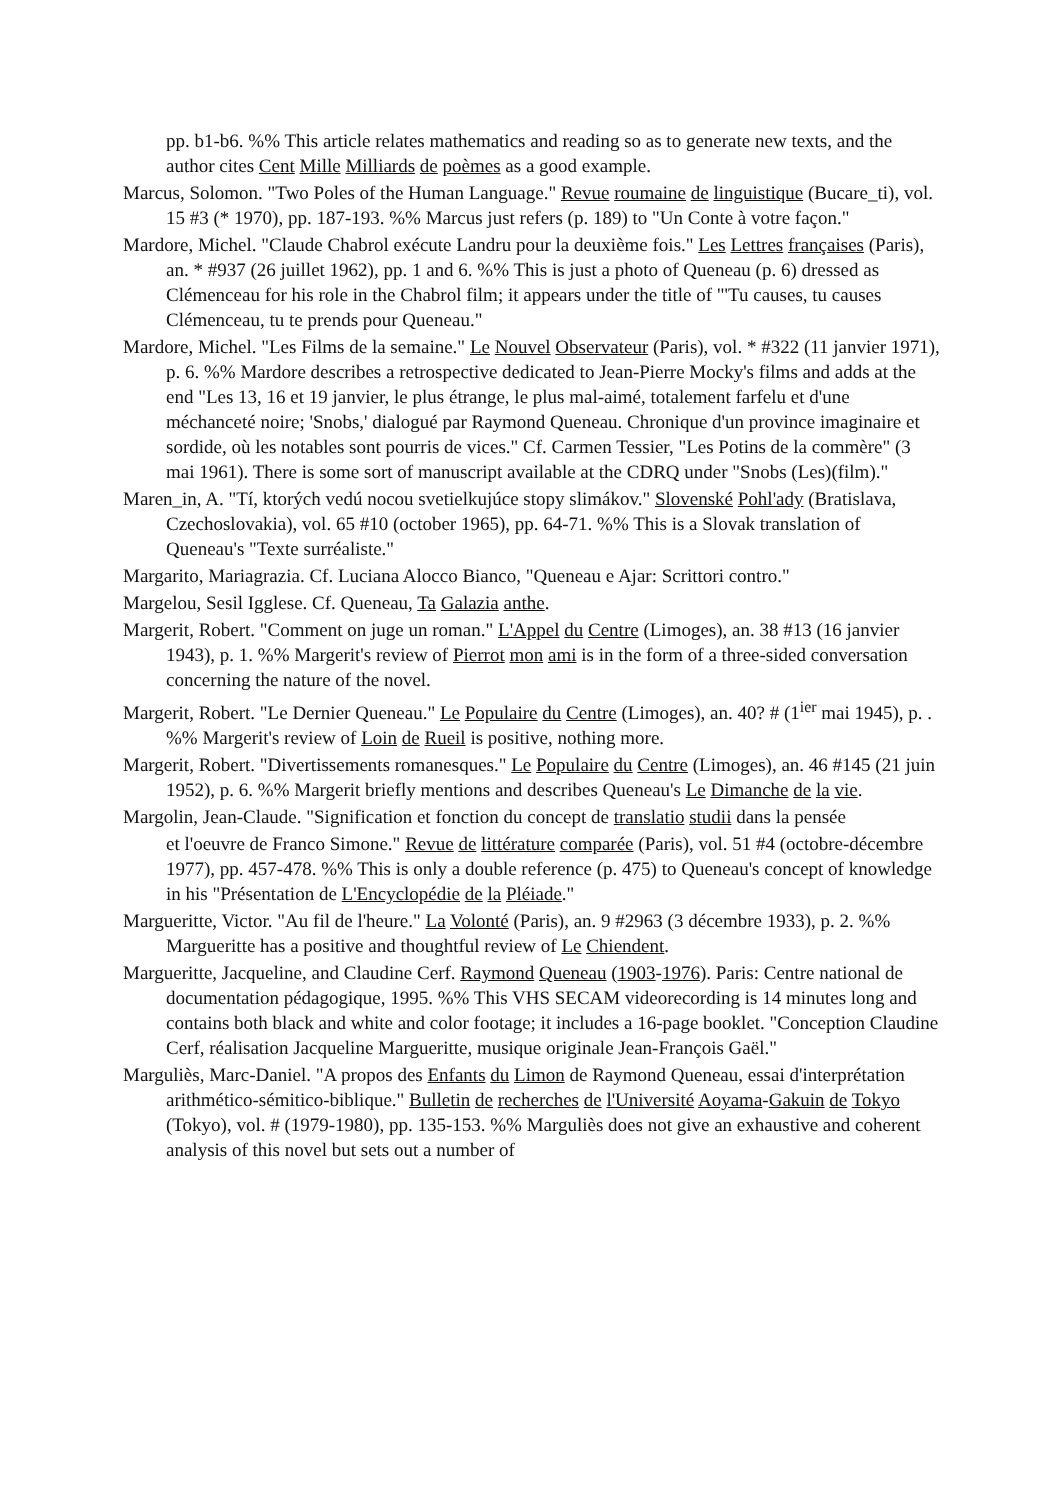pp. b1-b6. %% This article relates mathematics and reading so as to generate new texts, and the author cites Cent Mille Milliards de poèmes as a good example.
Marcus, Solomon. "Two Poles of the Human Language." Revue roumaine de linguistique (Bucare_ti), vol. 15 #3 (* 1970), pp. 187-193. %% Marcus just refers (p. 189) to "Un Conte à votre façon."
Mardore, Michel. "Claude Chabrol exécute Landru pour la deuxième fois." Les Lettres françaises (Paris), an. * #937 (26 juillet 1962), pp. 1 and 6. %% This is just a photo of Queneau (p. 6) dressed as Clémenceau for his role in the Chabrol film; it appears under the title of "'Tu causes, tu causes Clémenceau, tu te prends pour Queneau."
Mardore, Michel. "Les Films de la semaine." Le Nouvel Observateur (Paris), vol. * #322 (11 janvier 1971), p. 6. %% Mardore describes a retrospective dedicated to Jean-Pierre Mocky's films and adds at the end "Les 13, 16 et 19 janvier, le plus étrange, le plus mal-aimé, totalement farfelu et d'une méchanceté noire; 'Snobs,' dialogué par Raymond Queneau. Chronique d'un province imaginaire et sordide, où les notables sont pourris de vices." Cf. Carmen Tessier, "Les Potins de la commère" (3 mai 1961). There is some sort of manuscript available at the CDRQ under "Snobs (Les)(film)."
Maren_in, A. "Tí, ktorých vedú nocou svetielkujúce stopy slimákov." Slovenské Pohl'ady (Bratislava, Czechoslovakia), vol. 65 #10 (october 1965), pp. 64-71. %% This is a Slovak translation of Queneau's "Texte surréaliste."
Margarito, Mariagrazia. Cf. Luciana Alocco Bianco, "Queneau e Ajar: Scrittori contro."
Margelou, Sesil Igglese. Cf. Queneau, Ta Galazia anthe.
Margerit, Robert. "Comment on juge un roman." L'Appel du Centre (Limoges), an. 38 #13 (16 janvier 1943), p. 1. %% Margerit's review of Pierrot mon ami is in the form of a three-sided conversation concerning the nature of the novel.
Margerit, Robert. "Le Dernier Queneau." Le Populaire du Centre (Limoges), an. 40? # (1<sup>ier</sup> mai 1945), p. . %% Margerit's review of Loin de Rueil is positive, nothing more.
Margerit, Robert. "Divertissements romanesques." Le Populaire du Centre (Limoges), an. 46 #145 (21 juin 1952), p. 6. %% Margerit briefly mentions and describes Queneau's Le Dimanche de la vie.
Margolin, Jean-Claude. "Signification et fonction du concept de translatio studii dans la pensée
et l'oeuvre de Franco Simone." Revue de littérature comparée (Paris), vol. 51 #4 (octobre-décembre 1977), pp. 457-478. %% This is only a double reference (p. 475) to Queneau's concept of knowledge in his "Présentation de L'Encyclopédie de la Pléiade."
Margueritte, Victor. "Au fil de l'heure." La Volonté (Paris), an. 9 #2963 (3 décembre 1933), p. 2. %% Margueritte has a positive and thoughtful review of Le Chiendent.
Margueritte, Jacqueline, and Claudine Cerf. Raymond Queneau (1903-1976). Paris: Centre national de documentation pédagogique, 1995. %% This VHS SECAM videorecording is 14 minutes long and contains both black and white and color footage; it includes a 16-page booklet. "Conception Claudine Cerf, réalisation Jacqueline Margueritte, musique originale Jean-François Gaël."
Marguliès, Marc-Daniel. "A propos des Enfants du Limon de Raymond Queneau, essai d'interprétation arithmético-sémitico-biblique." Bulletin de recherches de l'Université Aoyama-Gakuin de Tokyo (Tokyo), vol. # (1979-1980), pp. 135-153. %% Marguliès does not give an exhaustive and coherent analysis of this novel but sets out a number of